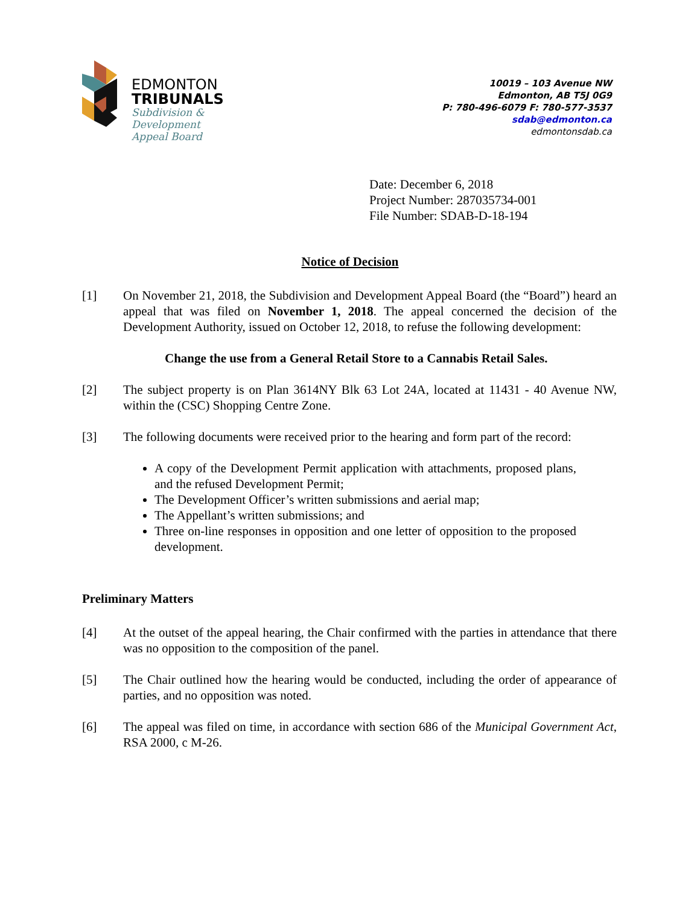EDMONTON
TRIBUNALS
Subdivision &
Development
Appeal Board
10019 – 103 Avenue NW
Edmonton, AB T5J 0G9
P: 780-496-6079 F: 780-577-3537
sdab@edmonton.ca
edmontonsdab.ca
Date: December 6, 2018
Project Number: 287035734-001
File Number: SDAB-D-18-194
Notice of Decision
[1] On November 21, 2018, the Subdivision and Development Appeal Board (the “Board”) heard an appeal that was filed on November 1, 2018. The appeal concerned the decision of the Development Authority, issued on October 12, 2018, to refuse the following development:
Change the use from a General Retail Store to a Cannabis Retail Sales.
[2] The subject property is on Plan 3614NY Blk 63 Lot 24A, located at 11431 - 40 Avenue NW, within the (CSC) Shopping Centre Zone.
[3] The following documents were received prior to the hearing and form part of the record:
A copy of the Development Permit application with attachments, proposed plans, and the refused Development Permit;
The Development Officer’s written submissions and aerial map;
The Appellant’s written submissions; and
Three on-line responses in opposition and one letter of opposition to the proposed development.
Preliminary Matters
[4] At the outset of the appeal hearing, the Chair confirmed with the parties in attendance that there was no opposition to the composition of the panel.
[5] The Chair outlined how the hearing would be conducted, including the order of appearance of parties, and no opposition was noted.
[6] The appeal was filed on time, in accordance with section 686 of the Municipal Government Act, RSA 2000, c M-26.